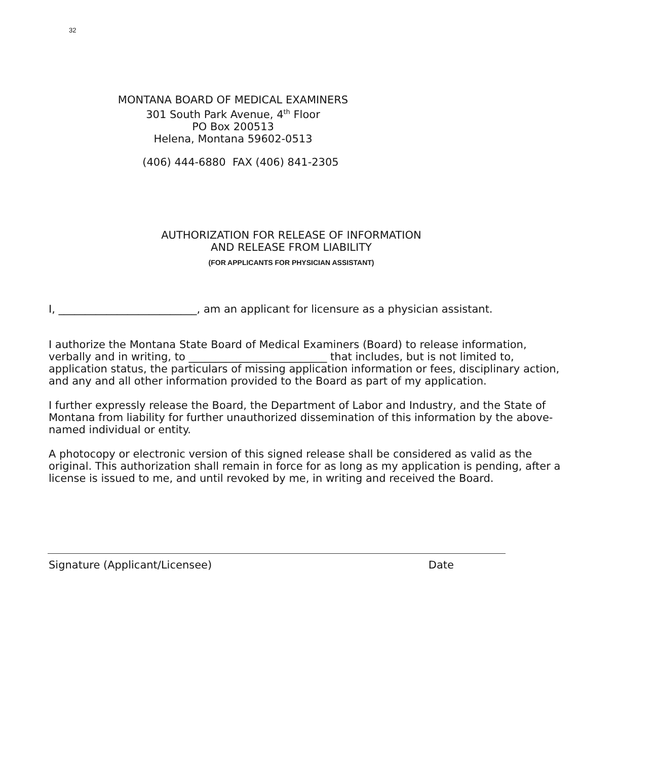32
MONTANA BOARD OF MEDICAL EXAMINERS
301 South Park Avenue, 4<sup>th</sup> Floor
PO Box 200513
Helena, Montana 59602-0513
(406) 444-6880 FAX (406) 841-2305
AUTHORIZATION FOR RELEASE OF INFORMATION
AND RELEASE FROM LIABILITY
(FOR APPLICANTS FOR PHYSICIAN ASSISTANT)
I, __________________________, am an applicant for licensure as a physician assistant.
I authorize the Montana State Board of Medical Examiners (Board) to release information, verbally and in writing, to __________________________ that includes, but is not limited to, application status, the particulars of missing application information or fees, disciplinary action, and any and all other information provided to the Board as part of my application.
I further expressly release the Board, the Department of Labor and Industry, and the State of Montana from liability for further unauthorized dissemination of this information by the above-named individual or entity.
A photocopy or electronic version of this signed release shall be considered as valid as the original. This authorization shall remain in force for as long as my application is pending, after a license is issued to me, and until revoked by me, in writing and received the Board.
Signature (Applicant/Licensee) Date